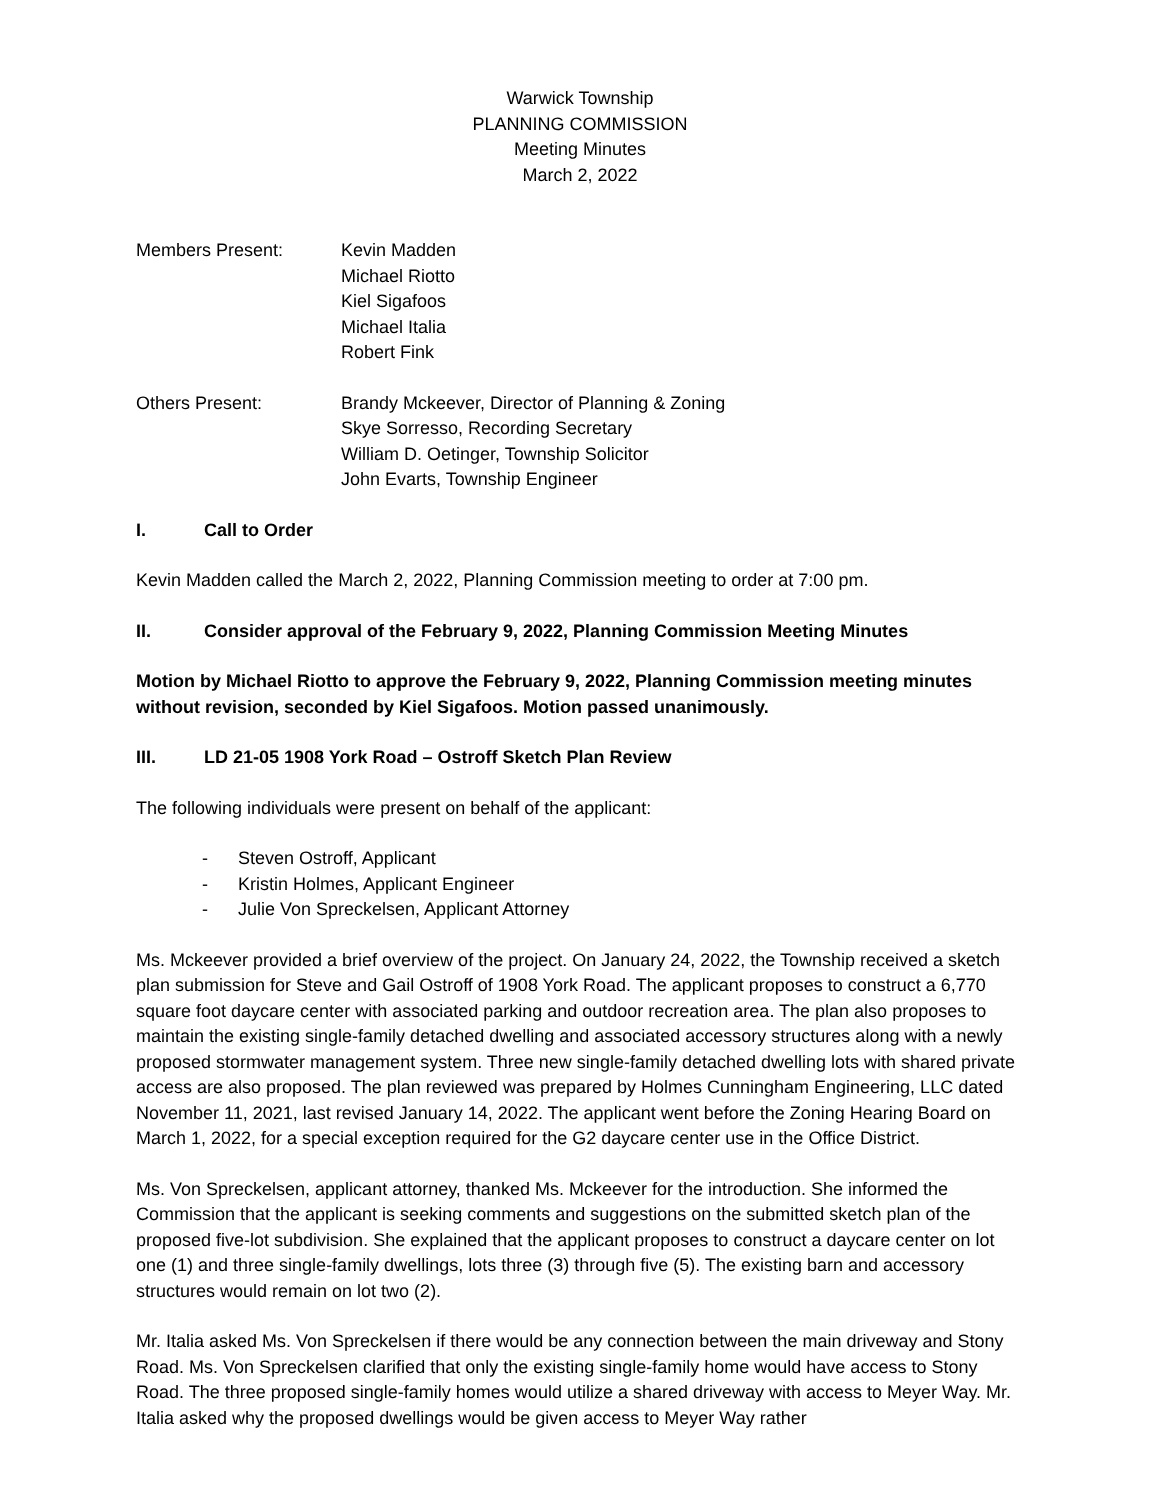Warwick Township
PLANNING COMMISSION
Meeting Minutes
March 2, 2022
Members Present: Kevin Madden
Michael Riotto
Kiel Sigafoos
Michael Italia
Robert Fink
Others Present: Brandy Mckeever, Director of Planning & Zoning
Skye Sorresso, Recording Secretary
William D. Oetinger, Township Solicitor
John Evarts, Township Engineer
I. Call to Order
Kevin Madden called the March 2, 2022, Planning Commission meeting to order at 7:00 pm.
II. Consider approval of the February 9, 2022, Planning Commission Meeting Minutes
Motion by Michael Riotto to approve the February 9, 2022, Planning Commission meeting minutes without revision, seconded by Kiel Sigafoos. Motion passed unanimously.
III. LD 21-05 1908 York Road – Ostroff Sketch Plan Review
The following individuals were present on behalf of the applicant:
- Steven Ostroff, Applicant
- Kristin Holmes, Applicant Engineer
- Julie Von Spreckelsen, Applicant Attorney
Ms. Mckeever provided a brief overview of the project. On January 24, 2022, the Township received a sketch plan submission for Steve and Gail Ostroff of 1908 York Road. The applicant proposes to construct a 6,770 square foot daycare center with associated parking and outdoor recreation area. The plan also proposes to maintain the existing single-family detached dwelling and associated accessory structures along with a newly proposed stormwater management system. Three new single-family detached dwelling lots with shared private access are also proposed. The plan reviewed was prepared by Holmes Cunningham Engineering, LLC dated November 11, 2021, last revised January 14, 2022. The applicant went before the Zoning Hearing Board on March 1, 2022, for a special exception required for the G2 daycare center use in the Office District.
Ms. Von Spreckelsen, applicant attorney, thanked Ms. Mckeever for the introduction. She informed the Commission that the applicant is seeking comments and suggestions on the submitted sketch plan of the proposed five-lot subdivision. She explained that the applicant proposes to construct a daycare center on lot one (1) and three single-family dwellings, lots three (3) through five (5). The existing barn and accessory structures would remain on lot two (2).
Mr. Italia asked Ms. Von Spreckelsen if there would be any connection between the main driveway and Stony Road. Ms. Von Spreckelsen clarified that only the existing single-family home would have access to Stony Road. The three proposed single-family homes would utilize a shared driveway with access to Meyer Way. Mr. Italia asked why the proposed dwellings would be given access to Meyer Way rather